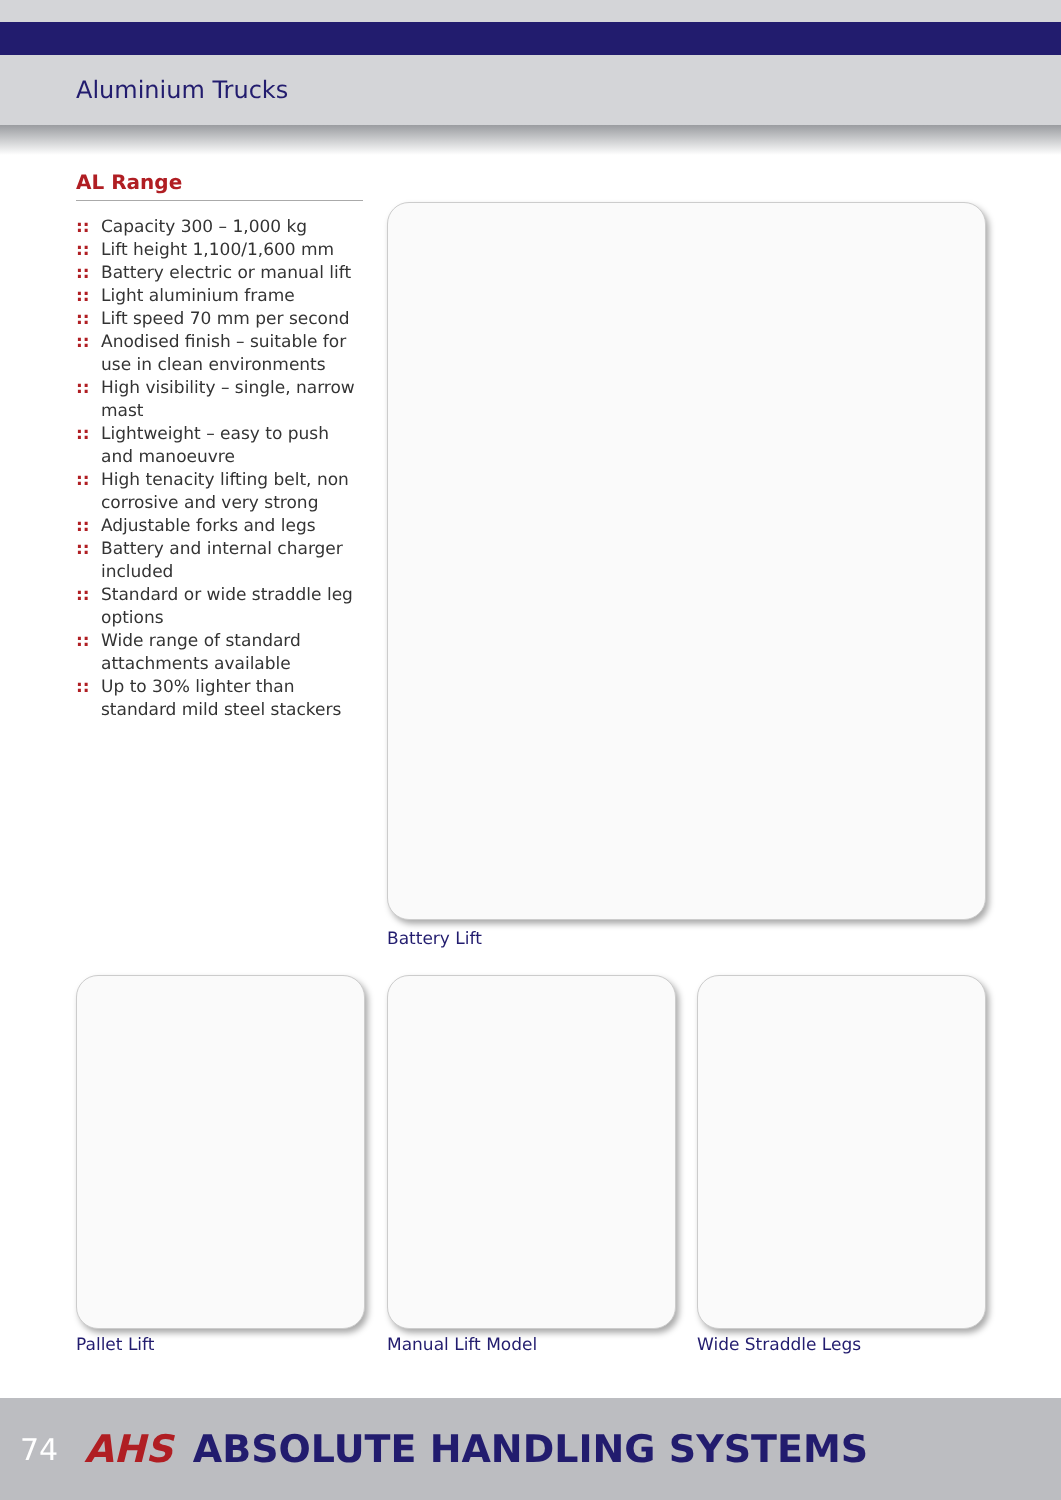Aluminium Trucks
AL Range
:: Capacity 300 – 1,000 kg
:: Lift height 1,100/1,600 mm
:: Battery electric or manual lift
:: Light aluminium frame
:: Lift speed 70 mm per second
:: Anodised finish – suitable for use in clean environments
:: High visibility – single, narrow mast
:: Lightweight – easy to push and manoeuvre
:: High tenacity lifting belt, non corrosive and very strong
:: Adjustable forks and legs
:: Battery and internal charger included
:: Standard or wide straddle leg options
:: Wide range of standard attachments available
:: Up to 30% lighter than standard mild steel stackers
Battery Lift
Pallet Lift Manual Lift Model Wide Straddle Legs
74 AHS ABSOLUTE HANDLING SYSTEMS